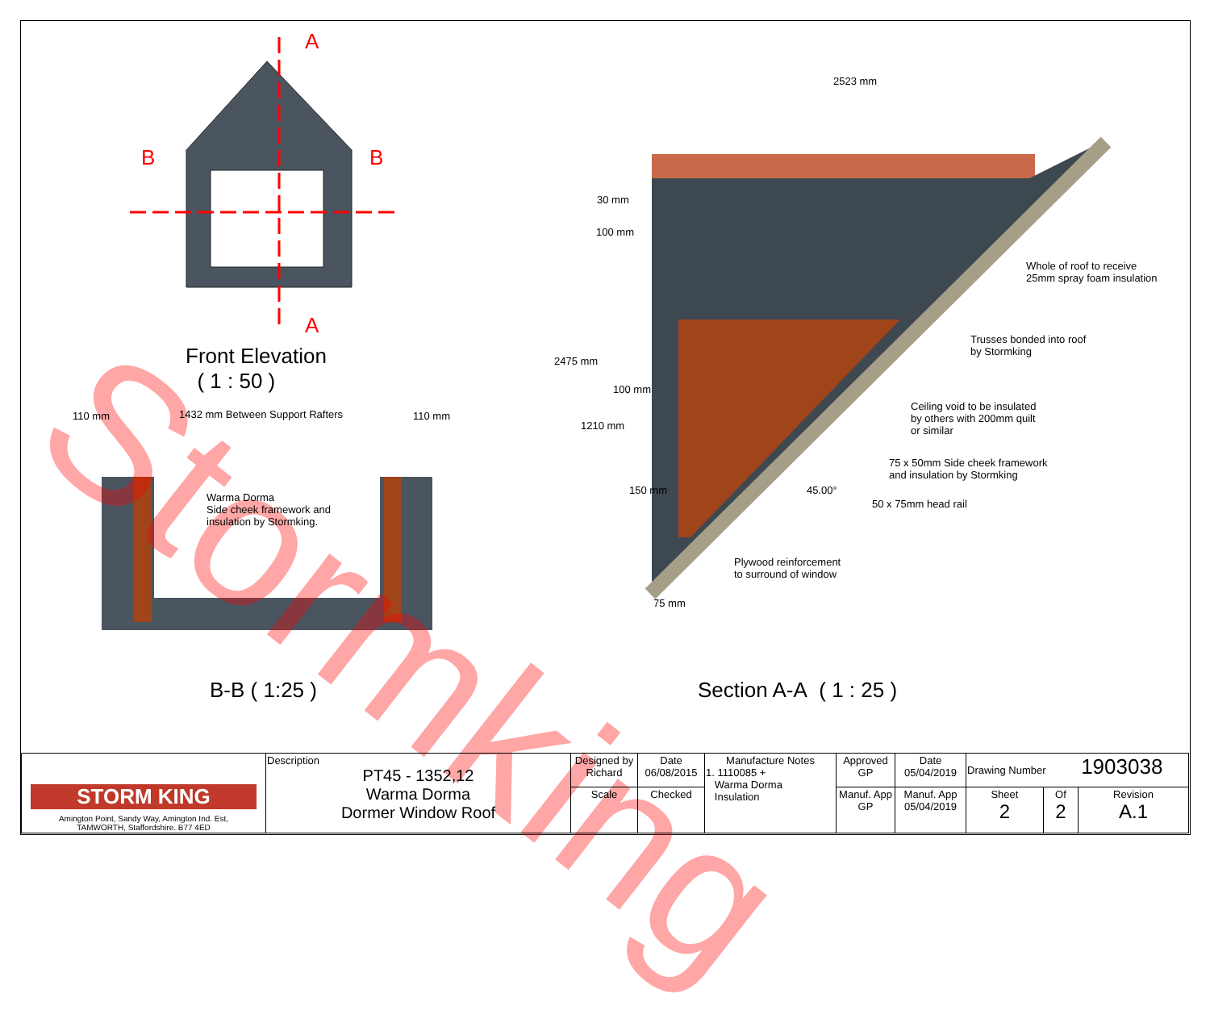Stormking
A
B B
A
Front Elevation
( 1 : 50 )
110 mm
1432 mm Between Support Rafters
110 mm
Warma Dorma
Side cheek framework and
insulation by Stormking.
B-B ( 1:25 )
2523 mm
30 mm
100 mm
2475 mm
100 mm
1210 mm
150 mm 45.00°
75 mm
Whole of roof to receive
25mm spray foam insulation
Trusses bonded into roof
by Stormking
Ceiling void to be insulated
by others with 200mm quilt
or similar
75 x 50mm Side cheek framework
and insulation by Stormking
50 x 75mm head rail
Plywood reinforcement
to surround of window
Section A-A ( 1 : 25 )
| STORM KING Amington Point, Sandy Way, Amington Ind. Est, TAMWORTH, Staffordshire. B77 4ED | Description PT45 - 1352,12 Warma Dorma Dormer Window Roof | Designed by Richard | Date 06/08/2015 | Manufacture Notes 1. 1110085 + Warma Dorma Insulation | Approved GP | Date 05/04/2019 | Drawing Number 1903038 | | |
| | | Scale | Checked | | Manuf. App GP | Manuf. App 05/04/2019 | Sheet 2 | Of 2 | Revision A.1 |